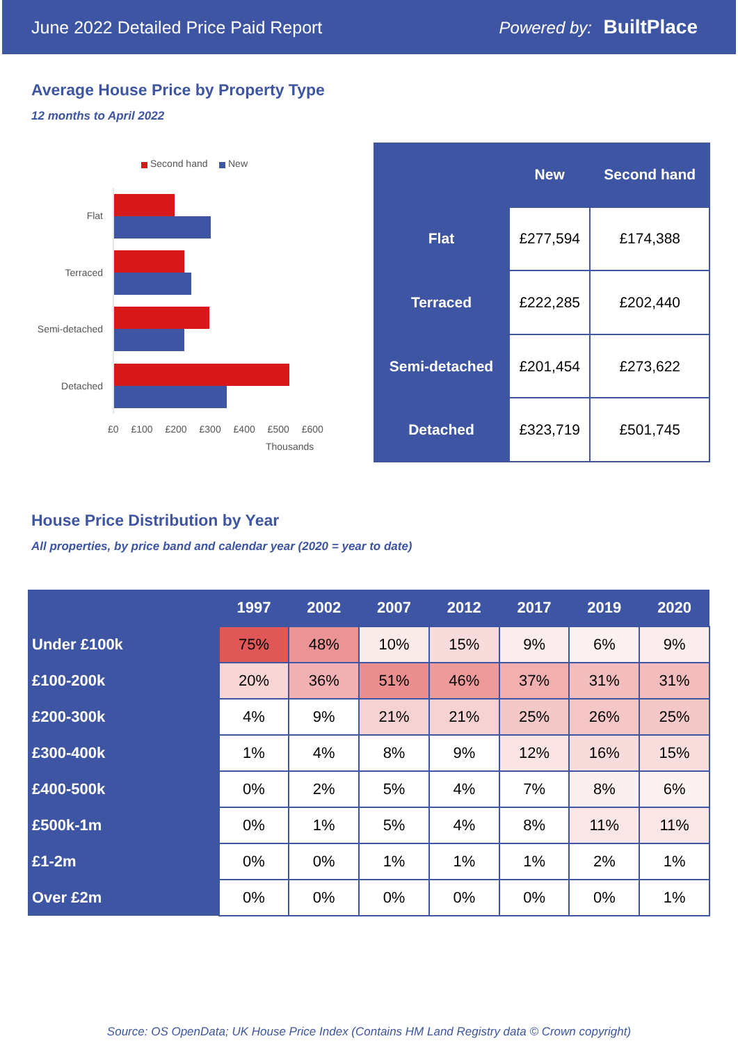June 2022 Detailed Price Paid Report Powered by: BuiltPlace
Average House Price by Property Type
12 months to April 2022
Second hand New
Flat
Terraced
Semi-detached
Detached
£0 £100 £200 £300 £400 £500 £600
Thousands
| | New | Second hand |
| --- | --- | --- |
| Flat | £277,594 | £174,388 |
| Terraced | £222,285 | £202,440 |
| Semi-detached | £201,454 | £273,622 |
| Detached | £323,719 | £501,745 |
House Price Distribution by Year
All properties, by price band and calendar year (2020 = year to date)
| | 1997 | 2002 | 2007 | 2012 | 2017 | 2019 | 2020 |
| --- | --- | --- | --- | --- | --- | --- | --- |
| Under £100k | 75% | 48% | 10% | 15% | 9% | 6% | 9% |
| £100-200k | 20% | 36% | 51% | 46% | 37% | 31% | 31% |
| £200-300k | 4% | 9% | 21% | 21% | 25% | 26% | 25% |
| £300-400k | 1% | 4% | 8% | 9% | 12% | 16% | 15% |
| £400-500k | 0% | 2% | 5% | 4% | 7% | 8% | 6% |
| £500k-1m | 0% | 1% | 5% | 4% | 8% | 11% | 11% |
| £1-2m | 0% | 0% | 1% | 1% | 1% | 2% | 1% |
| Over £2m | 0% | 0% | 0% | 0% | 0% | 0% | 1% |
Source: OS OpenData; UK House Price Index (Contains HM Land Registry data © Crown copyright)